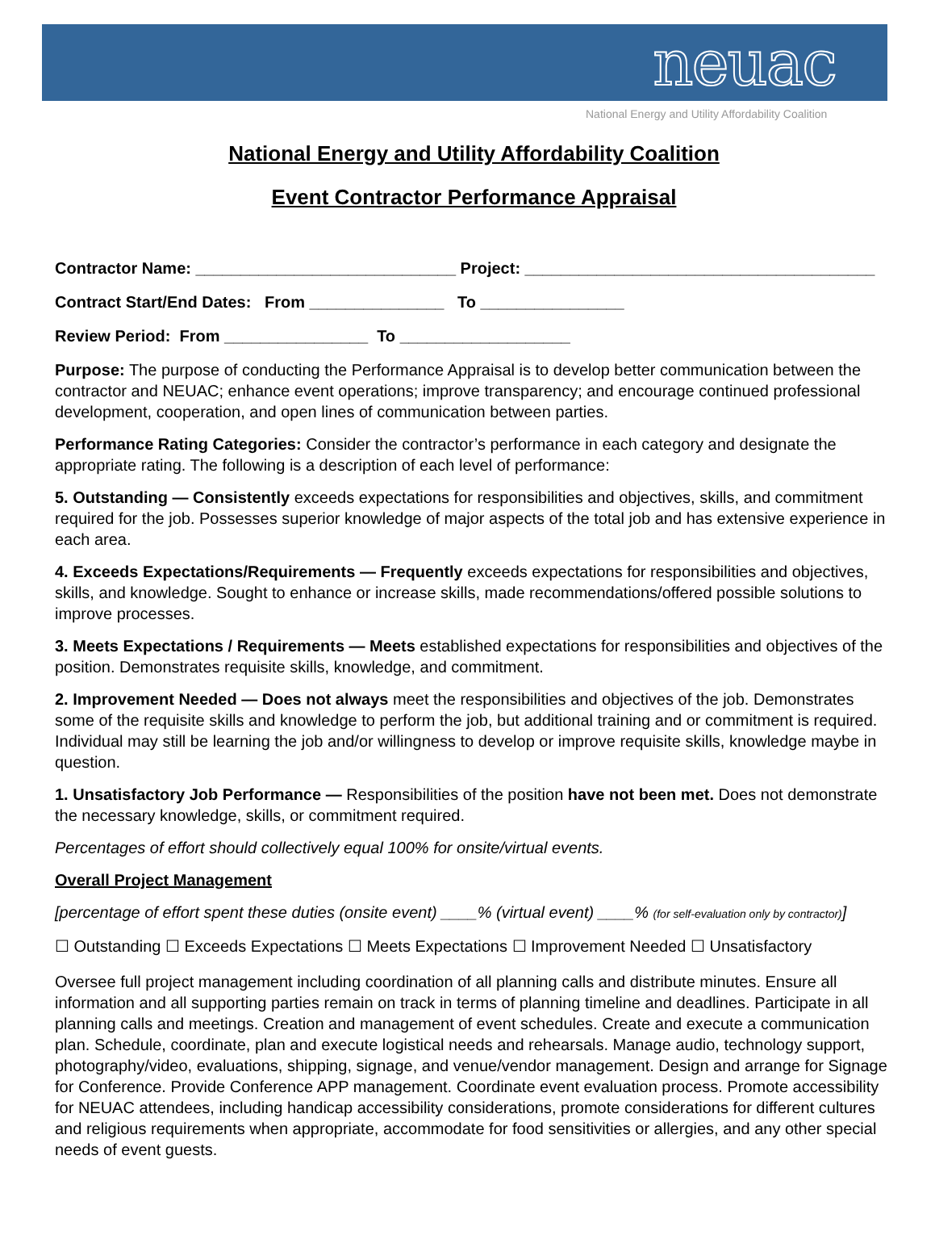neuac
National Energy and Utility Affordability Coalition
National Energy and Utility Affordability Coalition
Event Contractor Performance Appraisal
Contractor Name: _____________________________ Project: _______________________________________
Contract Start/End Dates: From _______________ To ________________
Review Period: From ________________ To ___________________
Purpose: The purpose of conducting the Performance Appraisal is to develop better communication between the contractor and NEUAC; enhance event operations; improve transparency; and encourage continued professional development, cooperation, and open lines of communication between parties.
Performance Rating Categories: Consider the contractor’s performance in each category and designate the appropriate rating. The following is a description of each level of performance:
5. Outstanding — Consistently exceeds expectations for responsibilities and objectives, skills, and commitment required for the job. Possesses superior knowledge of major aspects of the total job and has extensive experience in each area.
4. Exceeds Expectations/Requirements — Frequently exceeds expectations for responsibilities and objectives, skills, and knowledge. Sought to enhance or increase skills, made recommendations/offered possible solutions to improve processes.
3. Meets Expectations / Requirements — Meets established expectations for responsibilities and objectives of the position. Demonstrates requisite skills, knowledge, and commitment.
2. Improvement Needed — Does not always meet the responsibilities and objectives of the job. Demonstrates some of the requisite skills and knowledge to perform the job, but additional training and or commitment is required. Individual may still be learning the job and/or willingness to develop or improve requisite skills, knowledge maybe in question.
1. Unsatisfactory Job Performance — Responsibilities of the position have not been met. Does not demonstrate the necessary knowledge, skills, or commitment required.
Percentages of effort should collectively equal 100% for onsite/virtual events.
Overall Project Management
[percentage of effort spent these duties (onsite event) ____% (virtual event) ____% (for self-evaluation only by contractor)]
☐ Outstanding ☐ Exceeds Expectations ☐ Meets Expectations ☐ Improvement Needed ☐ Unsatisfactory
Oversee full project management including coordination of all planning calls and distribute minutes. Ensure all information and all supporting parties remain on track in terms of planning timeline and deadlines. Participate in all planning calls and meetings. Creation and management of event schedules. Create and execute a communication plan. Schedule, coordinate, plan and execute logistical needs and rehearsals. Manage audio, technology support, photography/video, evaluations, shipping, signage, and venue/vendor management. Design and arrange for Signage for Conference. Provide Conference APP management. Coordinate event evaluation process. Promote accessibility for NEUAC attendees, including handicap accessibility considerations, promote considerations for different cultures and religious requirements when appropriate, accommodate for food sensitivities or allergies, and any other special needs of event guests.